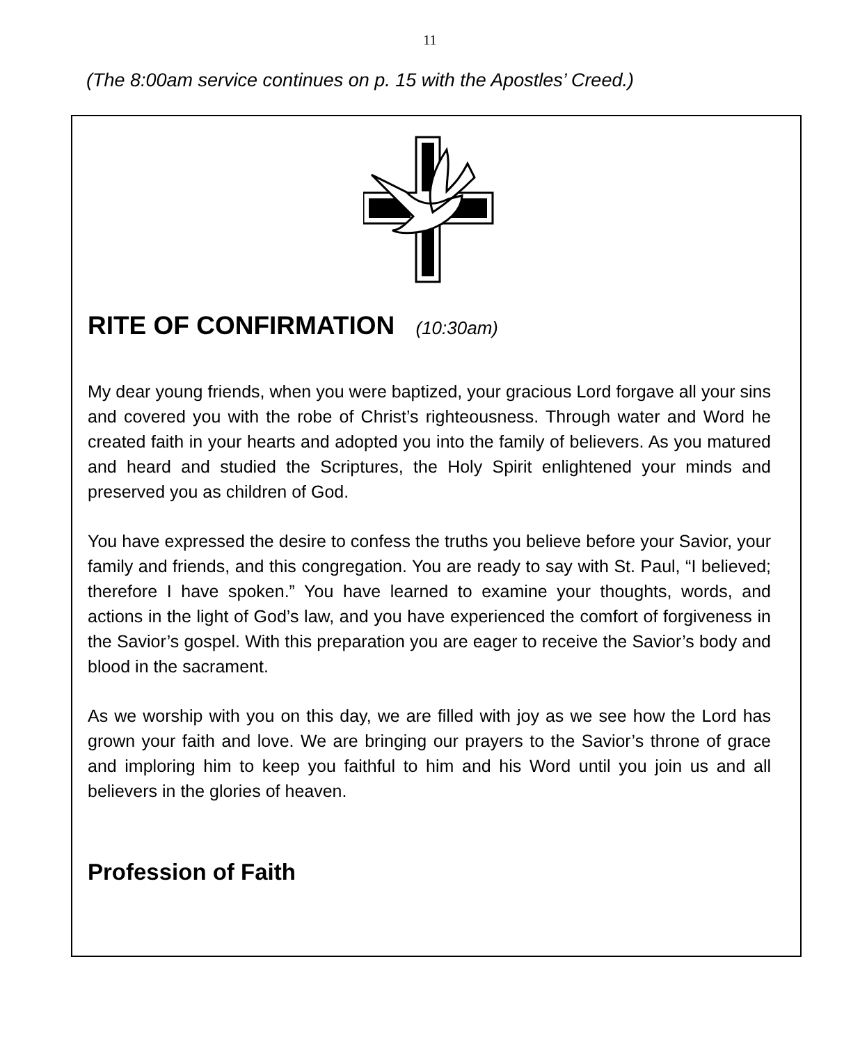11
(The 8:00am service continues on p. 15 with the Apostles’ Creed.)
RITE OF CONFIRMATION (10:30am)
My dear young friends, when you were baptized, your gracious Lord forgave all your sins and covered you with the robe of Christ’s righteousness. Through water and Word he created faith in your hearts and adopted you into the family of believers. As you matured and heard and studied the Scriptures, the Holy Spirit enlightened your minds and preserved you as children of God.
You have expressed the desire to confess the truths you believe before your Savior, your family and friends, and this congregation. You are ready to say with St. Paul, “I believed; therefore I have spoken.” You have learned to examine your thoughts, words, and actions in the light of God’s law, and you have experienced the comfort of forgiveness in the Savior’s gospel. With this preparation you are eager to receive the Savior’s body and blood in the sacrament.
As we worship with you on this day, we are filled with joy as we see how the Lord has grown your faith and love. We are bringing our prayers to the Savior’s throne of grace and imploring him to keep you faithful to him and his Word until you join us and all believers in the glories of heaven.
Profession of Faith